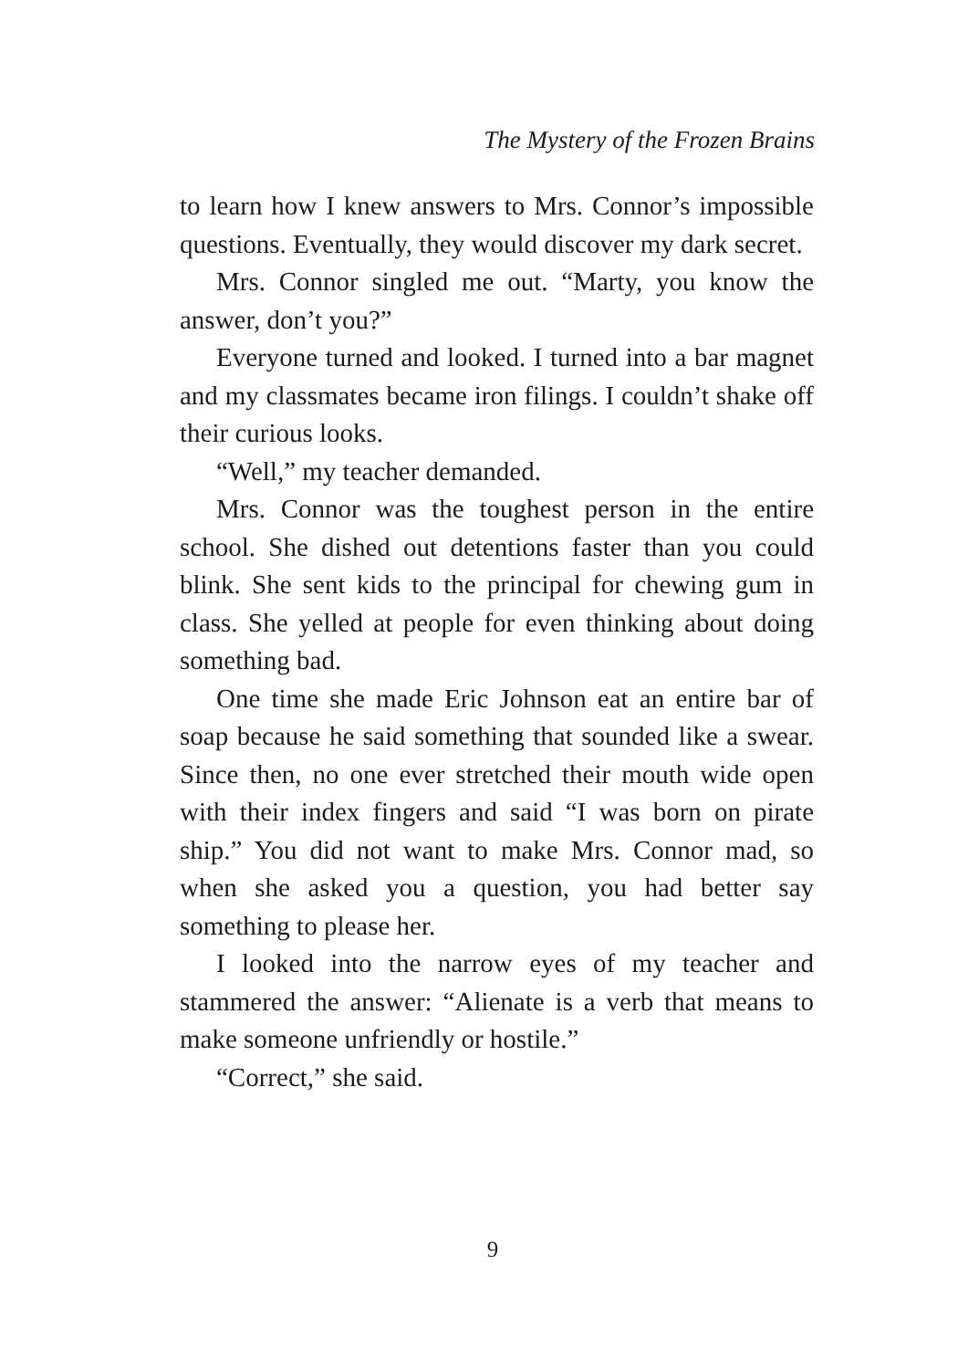The Mystery of the Frozen Brains
to learn how I knew answers to Mrs. Connor’s impossible questions. Eventually, they would discover my dark secret.
Mrs. Connor singled me out. “Marty, you know the answer, don’t you?”
Everyone turned and looked. I turned into a bar magnet and my classmates became iron filings. I couldn’t shake off their curious looks.
“Well,” my teacher demanded.
Mrs. Connor was the toughest person in the entire school. She dished out detentions faster than you could blink. She sent kids to the principal for chewing gum in class. She yelled at people for even thinking about doing something bad.
One time she made Eric Johnson eat an entire bar of soap because he said something that sounded like a swear. Since then, no one ever stretched their mouth wide open with their index fingers and said “I was born on pirate ship.” You did not want to make Mrs. Connor mad, so when she asked you a question, you had better say something to please her.
I looked into the narrow eyes of my teacher and stammered the answer: “Alienate is a verb that means to make someone unfriendly or hostile.”
“Correct,” she said.
9